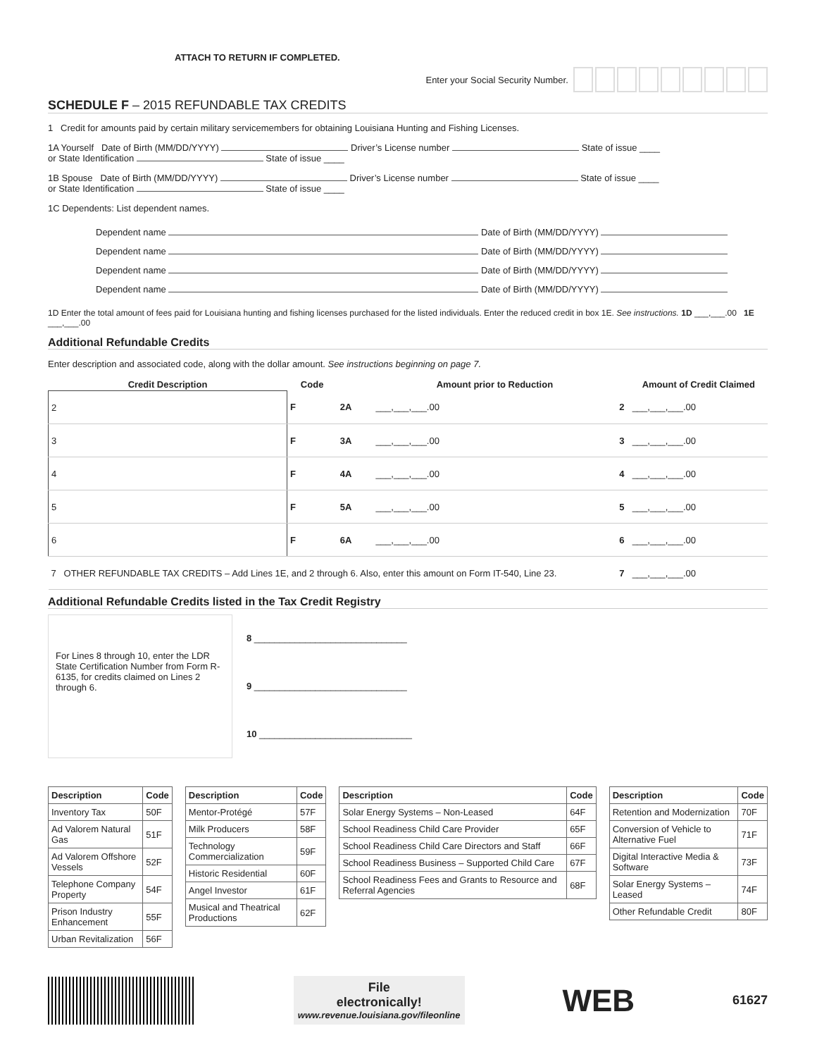ATTACH TO RETURN IF COMPLETED.
Enter your Social Security Number.
SCHEDULE F – 2015 REFUNDABLE TAX CREDITS
1 Credit for amounts paid by certain military servicemembers for obtaining Louisiana Hunting and Fishing Licenses.
1A Yourself Date of Birth (MM/DD/YYYY) Driver’s License number State of issue ____
or State Identification State of issue ____
1B Spouse Date of Birth (MM/DD/YYYY) Driver’s License number State of issue ____
or State Identification State of issue ____
1C Dependents: List dependent names.
Dependent name Date of Birth (MM/DD/YYYY)
Dependent name Date of Birth (MM/DD/YYYY)
Dependent name Date of Birth (MM/DD/YYYY)
Dependent name Date of Birth (MM/DD/YYYY)
1D Enter the total amount of fees paid for Louisiana hunting and fishing licenses purchased for the listed individuals. Enter the reduced credit in box 1E. See instructions. 1D ___,___.00 1E ___,___.00
Additional Refundable Credits
Enter description and associated code, along with the dollar amount. See instructions beginning on page 7.
| Credit Description | Code | | Amount prior to Reduction | | Amount of Credit Claimed |
| --- | --- | --- | --- | --- | --- |
| 2 | F | 2A | ___,___,___.00 | 2 | ___,___,___.00 |
| 3 | F | 3A | ___,___,___.00 | 3 | ___,___,___.00 |
| 4 | F | 4A | ___,___,___.00 | 4 | ___,___,___.00 |
| 5 | F | 5A | ___,___,___.00 | 5 | ___,___,___.00 |
| 6 | F | 6A | ___,___,___.00 | 6 | ___,___,___.00 |
| 7 OTHER REFUNDABLE TAX CREDITS – Add Lines 1E, and 2 through 6. Also, enter this amount on Form IT-540, Line 23. | | | | 7 | ___,___,___.00 |
Additional Refundable Credits listed in the Tax Credit Registry
For Lines 8 through 10, enter the LDR State Certification Number from Form R-6135, for credits claimed on Lines 2 through 6.
8 ______________________________
9 ______________________________
10 ______________________________
| Description | Code |
| --- | --- |
| Inventory Tax | 50F |
| Ad Valorem Natural Gas | 51F |
| Ad Valorem Offshore Vessels | 52F |
| Telephone Company Property | 54F |
| Prison Industry Enhancement | 55F |
| Urban Revitalization | 56F |
| Description | Code |
| --- | --- |
| Mentor-Protégé | 57F |
| Milk Producers | 58F |
| Technology Commercialization | 59F |
| Historic Residential | 60F |
| Angel Investor | 61F |
| Musical and Theatrical Productions | 62F |
| Description | Code |
| --- | --- |
| Solar Energy Systems – Non-Leased | 64F |
| School Readiness Child Care Provider | 65F |
| School Readiness Child Care Directors and Staff | 66F |
| School Readiness Business – Supported Child Care | 67F |
| School Readiness Fees and Grants to Resource and Referral Agencies | 68F |
| Description | Code |
| --- | --- |
| Retention and Modernization | 70F |
| Conversion of Vehicle to Alternative Fuel | 71F |
| Digital Interactive Media & Software | 73F |
| Solar Energy Systems – Leased | 74F |
| Other Refundable Credit | 80F |
File
electronically!
www.revenue.louisiana.gov/fileonline
WEB 61627